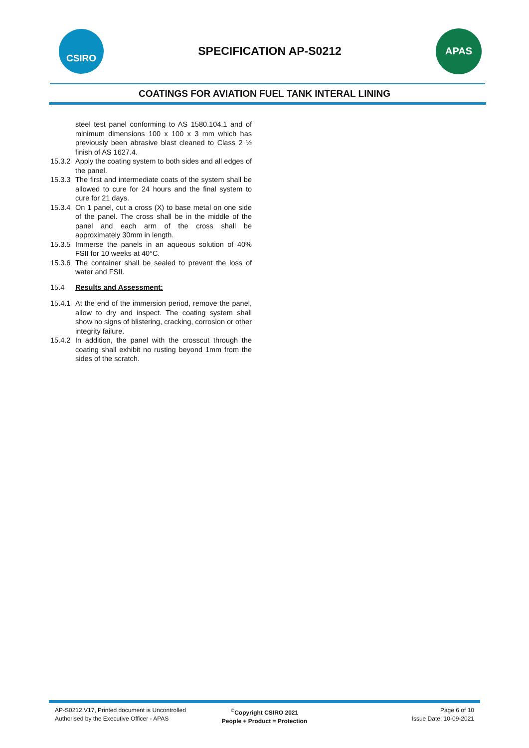CSIRO
SPECIFICATION AP-S0212
APAS
COATINGS FOR AVIATION FUEL TANK INTERAL LINING
steel test panel conforming to AS 1580.104.1 and of minimum dimensions 100 x 100 x 3 mm which has previously been abrasive blast cleaned to Class 2 ½ finish of AS 1627.4.
15.3.2 Apply the coating system to both sides and all edges of the panel.
15.3.3 The first and intermediate coats of the system shall be allowed to cure for 24 hours and the final system to cure for 21 days.
15.3.4 On 1 panel, cut a cross (X) to base metal on one side of the panel. The cross shall be in the middle of the panel and each arm of the cross shall be approximately 30mm in length.
15.3.5 Immerse the panels in an aqueous solution of 40% FSII for 10 weeks at 40°C.
15.3.6 The container shall be sealed to prevent the loss of water and FSII.
15.4 Results and Assessment:
15.4.1 At the end of the immersion period, remove the panel, allow to dry and inspect. The coating system shall show no signs of blistering, cracking, corrosion or other integrity failure.
15.4.2 In addition, the panel with the crosscut through the coating shall exhibit no rusting beyond 1mm from the sides of the scratch.
AP-S0212 V17, Printed document is Uncontrolled
Authorised by the Executive Officer - APAS
<sup>©</sup>Copyright CSIRO 2021
People + Product = Protection
Page 6 of 10
Issue Date: 10-09-2021